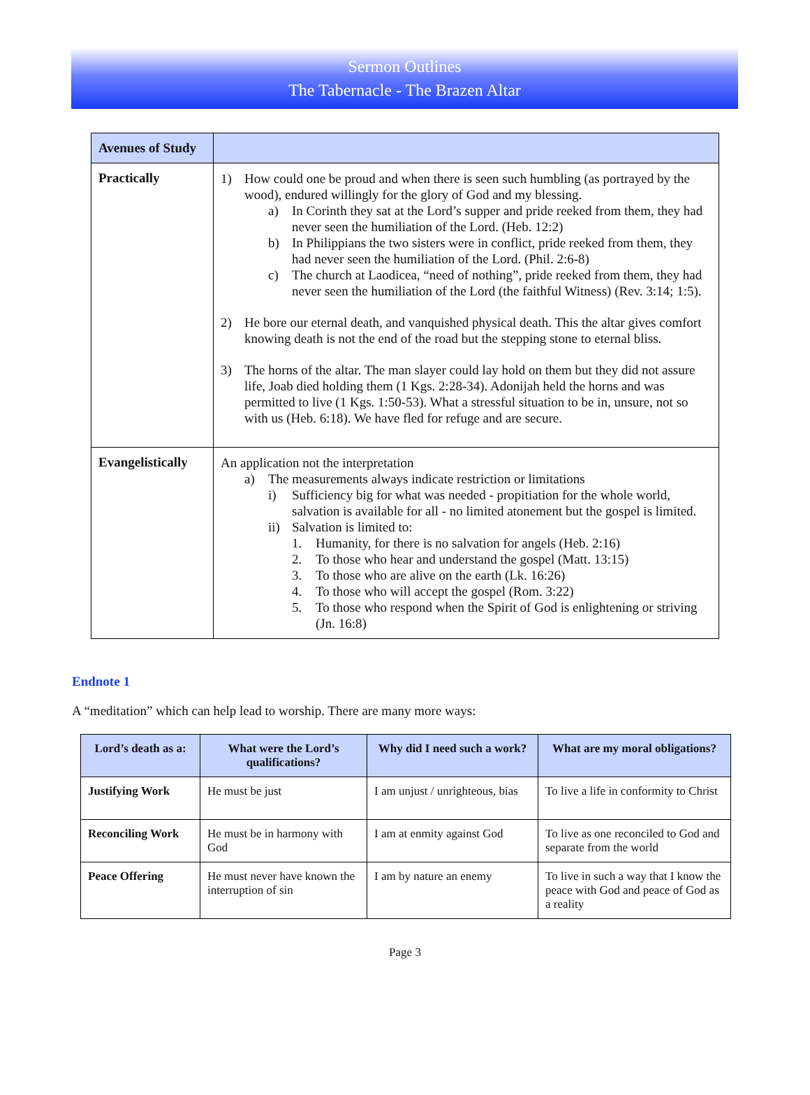Sermon Outlines
The Tabernacle - The Brazen Altar
| Avenues of Study | |
| --- | --- |
| Practically | 1) How could one be proud and when there is seen such humbling (as portrayed by the wood), endured willingly for the glory of God and my blessing. a) In Corinth they sat at the Lord’s supper and pride reeked from them, they had never seen the humiliation of the Lord. (Heb. 12:2) b) In Philippians the two sisters were in conflict, pride reeked from them, they had never seen the humiliation of the Lord. (Phil. 2:6-8) c) The church at Laodicea, “need of nothing”, pride reeked from them, they had never seen the humiliation of the Lord (the faithful Witness) (Rev. 3:14; 1:5). 2) He bore our eternal death, and vanquished physical death. This the altar gives comfort knowing death is not the end of the road but the stepping stone to eternal bliss. 3) The horns of the altar. The man slayer could lay hold on them but they did not assure life, Joab died holding them (1 Kgs. 2:28-34). Adonijah held the horns and was permitted to live (1 Kgs. 1:50-53). What a stressful situation to be in, unsure, not so with us (Heb. 6:18). We have fled for refuge and are secure. |
| Evangelistically | An application not the interpretation a) The measurements always indicate restriction or limitations i) Sufficiency big for what was needed - propitiation for the whole world, salvation is available for all - no limited atonement but the gospel is limited. ii) Salvation is limited to: 1. Humanity, for there is no salvation for angels (Heb. 2:16) 2. To those who hear and understand the gospel (Matt. 13:15) 3. To those who are alive on the earth (Lk. 16:26) 4. To those who will accept the gospel (Rom. 3:22) 5. To those who respond when the Spirit of God is enlightening or striving (Jn. 16:8) |
Endnote 1
A “meditation” which can help lead to worship. There are many more ways:
| Lord’s death as a: | What were the Lord’s qualifications? | Why did I need such a work? | What are my moral obligations? |
| --- | --- | --- | --- |
| Justifying Work | He must be just | I am unjust / unrighteous, bias | To live a life in conformity to Christ |
| Reconciling Work | He must be in harmony with God | I am at enmity against God | To live as one reconciled to God and separate from the world |
| Peace Offering | He must never have known the interruption of sin | I am by nature an enemy | To live in such a way that I know the peace with God and peace of God as a reality |
Page 3